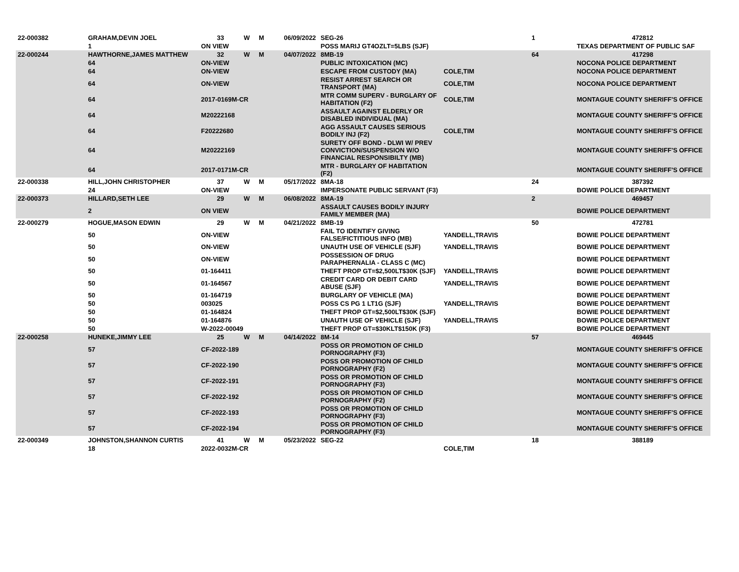| 22-000382 | GRAHAM,DEVIN JOEL | 33 | W | M | 06/09/2022 | SEG-26 | | 1 | 472812 |
| | 1 | ON VIEW | | | | POSS MARIJ GT4OZLT=5LBS (SJF) | | | TEXAS DEPARTMENT OF PUBLIC SAF |
| 22-000244 | HAWTHORNE,JAMES MATTHEW | 32 | W | M | 04/07/2022 | 8MB-19 | | 64 | 417298 |
| | 64 | ON-VIEW | | | | PUBLIC INTOXICATION (MC) | | | NOCONA POLICE DEPARTMENT |
| | 64 | ON-VIEW | | | | ESCAPE FROM CUSTODY (MA) | COLE,TIM | | NOCONA POLICE DEPARTMENT |
| | 64 | ON-VIEW | | | | RESIST ARREST SEARCH OR TRANSPORT (MA) | COLE,TIM | | NOCONA POLICE DEPARTMENT |
| | 64 | 2017-0169M-CR | | | | MTR COMM SUPERV - BURGLARY OF HABITATION (F2) | COLE,TIM | | MONTAGUE COUNTY SHERIFF'S OFFICE |
| | 64 | M20222168 | | | | ASSAULT AGAINST ELDERLY OR DISABLED INDIVIDUAL (MA) | | | MONTAGUE COUNTY SHERIFF'S OFFICE |
| | 64 | F20222680 | | | | AGG ASSAULT CAUSES SERIOUS BODILY INJ (F2) | COLE,TIM | | MONTAGUE COUNTY SHERIFF'S OFFICE |
| | 64 | M20222169 | | | | SURETY OFF BOND - DLWI W/ PREV CONVICTION/SUSPENSION W/O FINANCIAL RESPONSIBILTY (MB) | | | MONTAGUE COUNTY SHERIFF'S OFFICE |
| | 64 | 2017-0171M-CR | | | | MTR - BURGLARY OF HABITATION (F2) | | | MONTAGUE COUNTY SHERIFF'S OFFICE |
| 22-000338 | HILL,JOHN CHRISTOPHER | 37 | W | M | 05/17/2022 | 8MA-18 | | 24 | 387392 |
| | 24 | ON-VIEW | | | | IMPERSONATE PUBLIC SERVANT (F3) | | | BOWIE POLICE DEPARTMENT |
| 22-000373 | HILLARD,SETH LEE | 29 | W | M | 06/08/2022 | 8MA-19 | | 2 | 469457 |
| | 2 | ON VIEW | | | | ASSAULT CAUSES BODILY INJURY FAMILY MEMBER (MA) | | | BOWIE POLICE DEPARTMENT |
| 22-000279 | HOGUE,MASON EDWIN | 29 | W | M | 04/21/2022 | 8MB-19 | | 50 | 472781 |
| | 50 | ON-VIEW | | | | FAIL TO IDENTIFY GIVING FALSE/FICTITIOUS INFO (MB) | YANDELL,TRAVIS | | BOWIE POLICE DEPARTMENT |
| | 50 | ON-VIEW | | | | UNAUTH USE OF VEHICLE (SJF) | YANDELL,TRAVIS | | BOWIE POLICE DEPARTMENT |
| | 50 | ON-VIEW | | | | POSSESSION OF DRUG PARAPHERNALIA - CLASS C (MC) | | | BOWIE POLICE DEPARTMENT |
| | 50 | 01-164411 | | | | THEFT PROP GT=$2,500LT$30K (SJF) | YANDELL,TRAVIS | | BOWIE POLICE DEPARTMENT |
| | 50 | 01-164567 | | | | CREDIT CARD OR DEBIT CARD ABUSE (SJF) | YANDELL,TRAVIS | | BOWIE POLICE DEPARTMENT |
| | 50 | 01-164719 | | | | BURGLARY OF VEHICLE (MA) | | | BOWIE POLICE DEPARTMENT |
| | 50 | 003025 | | | | POSS CS PG 1 LT1G (SJF) | YANDELL,TRAVIS | | BOWIE POLICE DEPARTMENT |
| | 50 | 01-164824 | | | | THEFT PROP GT=$2,500LT$30K (SJF) | | | BOWIE POLICE DEPARTMENT |
| | 50 | 01-164876 | | | | UNAUTH USE OF VEHICLE (SJF) | YANDELL,TRAVIS | | BOWIE POLICE DEPARTMENT |
| | 50 | W-2022-00049 | | | | THEFT PROP GT=$30KLT$150K (F3) | | | BOWIE POLICE DEPARTMENT |
| 22-000258 | HUNEKE,JIMMY LEE | 25 | W | M | 04/14/2022 | 8M-14 | | 57 | 469445 |
| | 57 | CF-2022-189 | | | | POSS OR PROMOTION OF CHILD PORNOGRAPHY (F3) | | | MONTAGUE COUNTY SHERIFF'S OFFICE |
| | 57 | CF-2022-190 | | | | POSS OR PROMOTION OF CHILD PORNOGRAPHY (F2) | | | MONTAGUE COUNTY SHERIFF'S OFFICE |
| | 57 | CF-2022-191 | | | | POSS OR PROMOTION OF CHILD PORNOGRAPHY (F3) | | | MONTAGUE COUNTY SHERIFF'S OFFICE |
| | 57 | CF-2022-192 | | | | POSS OR PROMOTION OF CHILD PORNOGRAPHY (F2) | | | MONTAGUE COUNTY SHERIFF'S OFFICE |
| | 57 | CF-2022-193 | | | | POSS OR PROMOTION OF CHILD PORNOGRAPHY (F3) | | | MONTAGUE COUNTY SHERIFF'S OFFICE |
| | 57 | CF-2022-194 | | | | POSS OR PROMOTION OF CHILD PORNOGRAPHY (F3) | | | MONTAGUE COUNTY SHERIFF'S OFFICE |
| 22-000349 | JOHNSTON,SHANNON CURTIS | 41 | W | M | 05/23/2022 | SEG-22 | | 18 | 388189 |
| | 18 | 2022-0032M-CR | | | | | COLE,TIM | | |